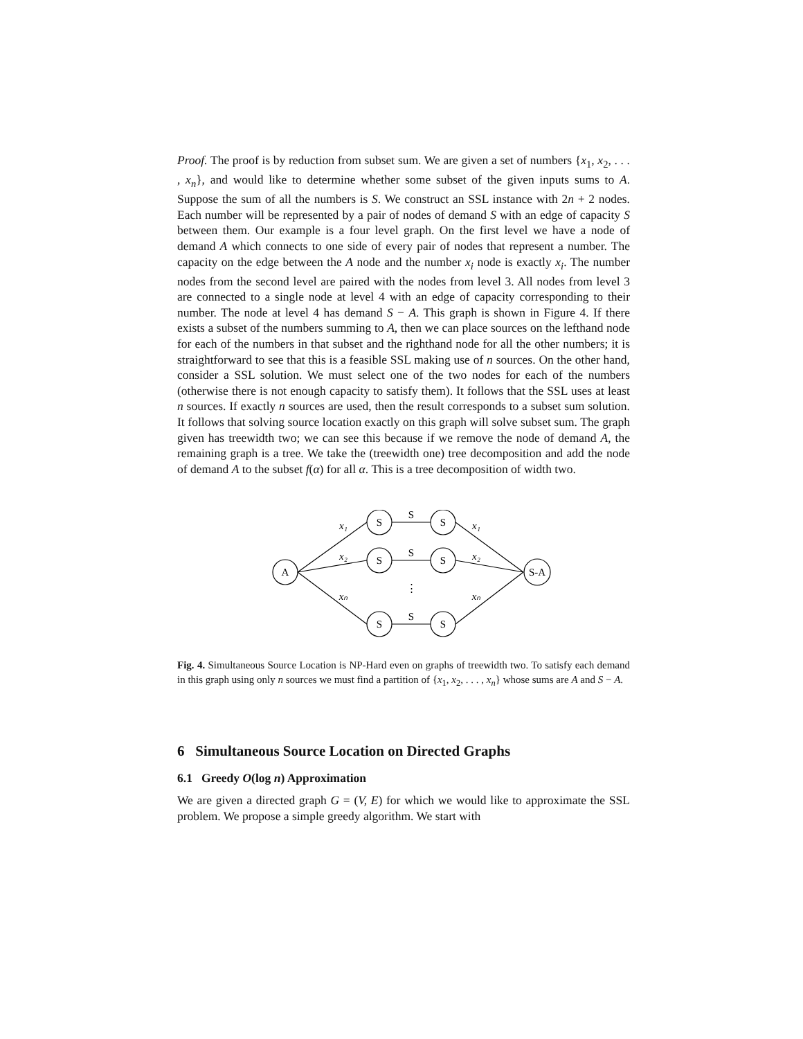Proof. The proof is by reduction from subset sum. We are given a set of numbers {x<sub>1</sub>, x<sub>2</sub>, . . . , x<sub>n</sub>}, and would like to determine whether some subset of the given inputs sums to A. Suppose the sum of all the numbers is S. We construct an SSL instance with 2n + 2 nodes. Each number will be represented by a pair of nodes of demand S with an edge of capacity S between them. Our example is a four level graph. On the first level we have a node of demand A which connects to one side of every pair of nodes that represent a number. The capacity on the edge between the A node and the number x<sub>i</sub> node is exactly x<sub>i</sub>. The number nodes from the second level are paired with the nodes from level 3. All nodes from level 3 are connected to a single node at level 4 with an edge of capacity corresponding to their number. The node at level 4 has demand S − A. This graph is shown in Figure 4. If there exists a subset of the numbers summing to A, then we can place sources on the lefthand node for each of the numbers in that subset and the righthand node for all the other numbers; it is straightforward to see that this is a feasible SSL making use of n sources. On the other hand, consider a SSL solution. We must select one of the two nodes for each of the numbers (otherwise there is not enough capacity to satisfy them). It follows that the SSL uses at least n sources. If exactly n sources are used, then the result corresponds to a subset sum solution. It follows that solving source location exactly on this graph will solve subset sum. The graph given has treewidth two; we can see this because if we remove the node of demand A, the remaining graph is a tree. We take the (treewidth one) tree decomposition and add the node of demand A to the subset f(α) for all α. This is a tree decomposition of width two.
A
S
S
S
S
S
S
S-A
S
S
S
⋮
x₁
x₂
xₙ
x₁
x₂
xₙ
Fig. 4. Simultaneous Source Location is NP-Hard even on graphs of treewidth two. To satisfy each demand in this graph using only n sources we must find a partition of {x<sub>1</sub>, x<sub>2</sub>, . . . , x<sub>n</sub>} whose sums are A and S − A.
6 Simultaneous Source Location on Directed Graphs
6.1 Greedy O(log n) Approximation
We are given a directed graph G = (V, E) for which we would like to approximate the SSL problem. We propose a simple greedy algorithm. We start with